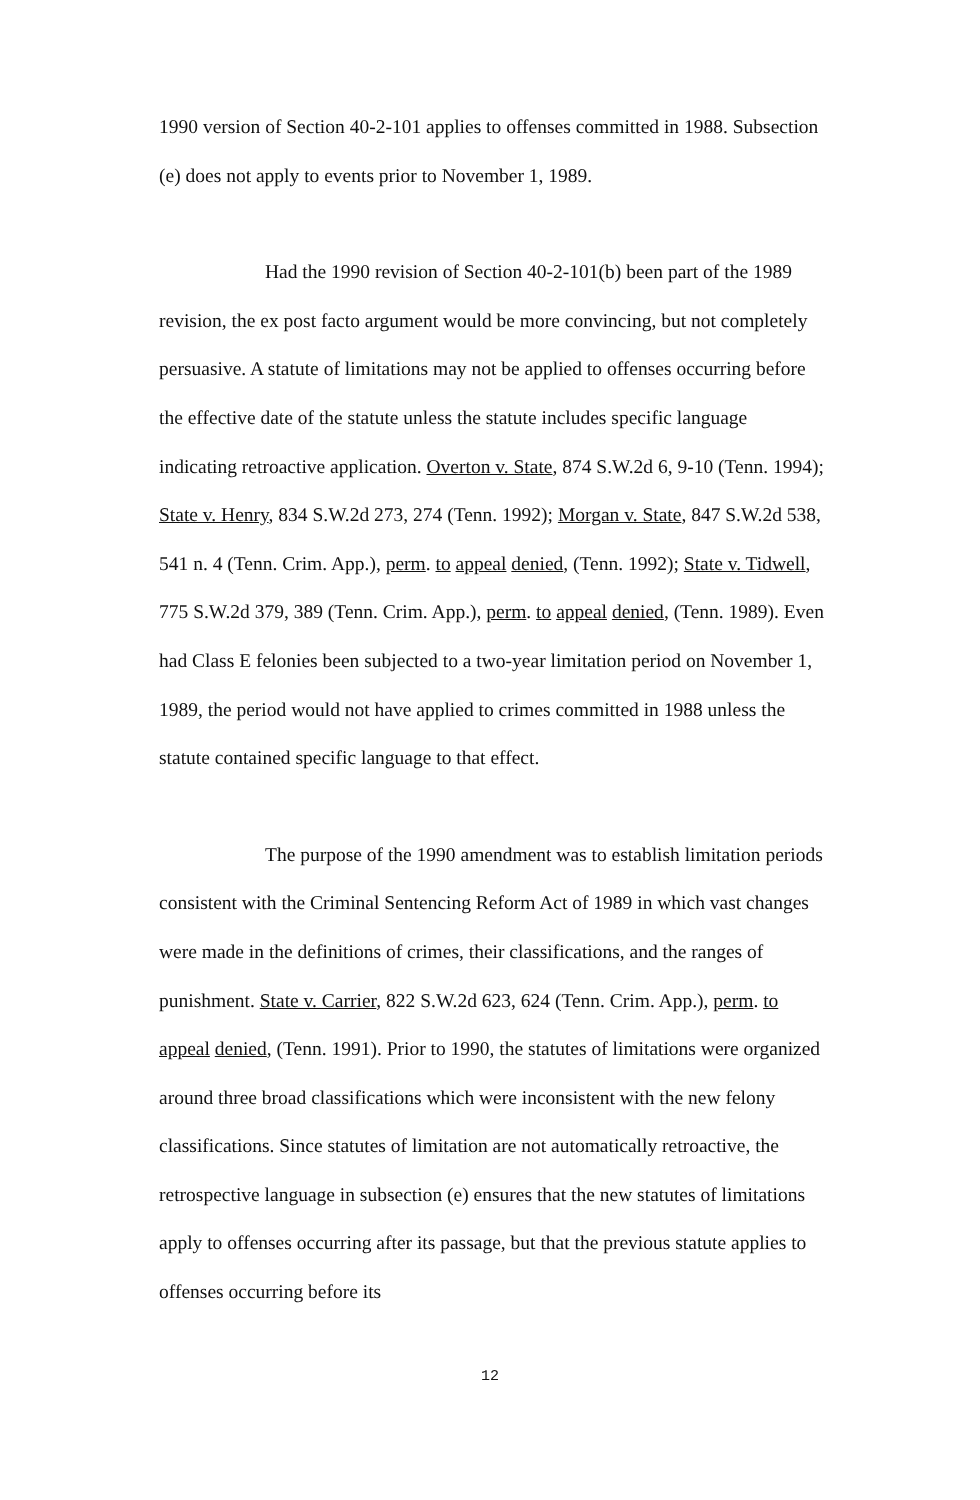1990 version of Section 40-2-101 applies to offenses committed in 1988. Subsection (e) does not apply to events prior to November 1, 1989.
Had the 1990 revision of Section 40-2-101(b) been part of the 1989 revision, the ex post facto argument would be more convincing, but not completely persuasive. A statute of limitations may not be applied to offenses occurring before the effective date of the statute unless the statute includes specific language indicating retroactive application. Overton v. State, 874 S.W.2d 6, 9-10 (Tenn. 1994); State v. Henry, 834 S.W.2d 273, 274 (Tenn. 1992); Morgan v. State, 847 S.W.2d 538, 541 n. 4 (Tenn. Crim. App.), perm. to appeal denied, (Tenn. 1992); State v. Tidwell, 775 S.W.2d 379, 389 (Tenn. Crim. App.), perm. to appeal denied, (Tenn. 1989). Even had Class E felonies been subjected to a two-year limitation period on November 1, 1989, the period would not have applied to crimes committed in 1988 unless the statute contained specific language to that effect.
The purpose of the 1990 amendment was to establish limitation periods consistent with the Criminal Sentencing Reform Act of 1989 in which vast changes were made in the definitions of crimes, their classifications, and the ranges of punishment. State v. Carrier, 822 S.W.2d 623, 624 (Tenn. Crim. App.), perm. to appeal denied, (Tenn. 1991). Prior to 1990, the statutes of limitations were organized around three broad classifications which were inconsistent with the new felony classifications. Since statutes of limitation are not automatically retroactive, the retrospective language in subsection (e) ensures that the new statutes of limitations apply to offenses occurring after its passage, but that the previous statute applies to offenses occurring before its
12